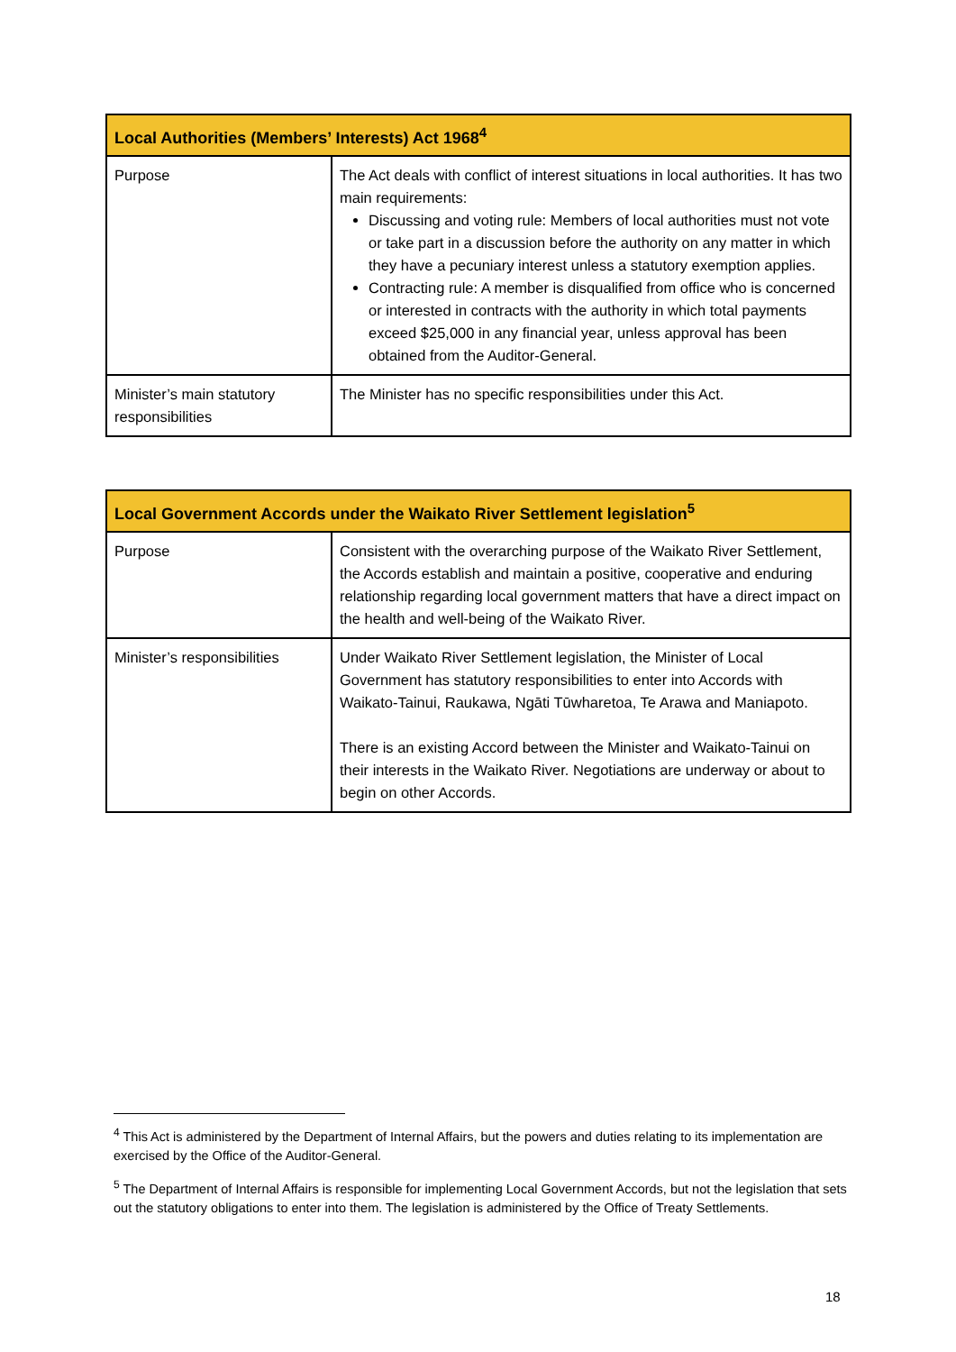| Local Authorities (Members’ Interests) Act 1968<sup>4</sup> | |
| --- | --- |
| Purpose | The Act deals with conflict of interest situations in local authorities. It has two main requirements: Discussing and voting rule: Members of local authorities must not vote or take part in a discussion before the authority on any matter in which they have a pecuniary interest unless a statutory exemption applies. Contracting rule: A member is disqualified from office who is concerned or interested in contracts with the authority in which total payments exceed $25,000 in any financial year, unless approval has been obtained from the Auditor-General. |
| Minister’s main statutory responsibilities | The Minister has no specific responsibilities under this Act. |
| Local Government Accords under the Waikato River Settlement legislation<sup>5</sup> | |
| --- | --- |
| Purpose | Consistent with the overarching purpose of the Waikato River Settlement, the Accords establish and maintain a positive, cooperative and enduring relationship regarding local government matters that have a direct impact on the health and well-being of the Waikato River. |
| Minister’s responsibilities | Under Waikato River Settlement legislation, the Minister of Local Government has statutory responsibilities to enter into Accords with Waikato-Tainui, Raukawa, Ngāti Tūwharetoa, Te Arawa and Maniapoto. There is an existing Accord between the Minister and Waikato-Tainui on their interests in the Waikato River. Negotiations are underway or about to begin on other Accords. |
<sup>4</sup> This Act is administered by the Department of Internal Affairs, but the powers and duties relating to its implementation are exercised by the Office of the Auditor-General.
<sup>5</sup> The Department of Internal Affairs is responsible for implementing Local Government Accords, but not the legislation that sets out the statutory obligations to enter into them. The legislation is administered by the Office of Treaty Settlements.
18